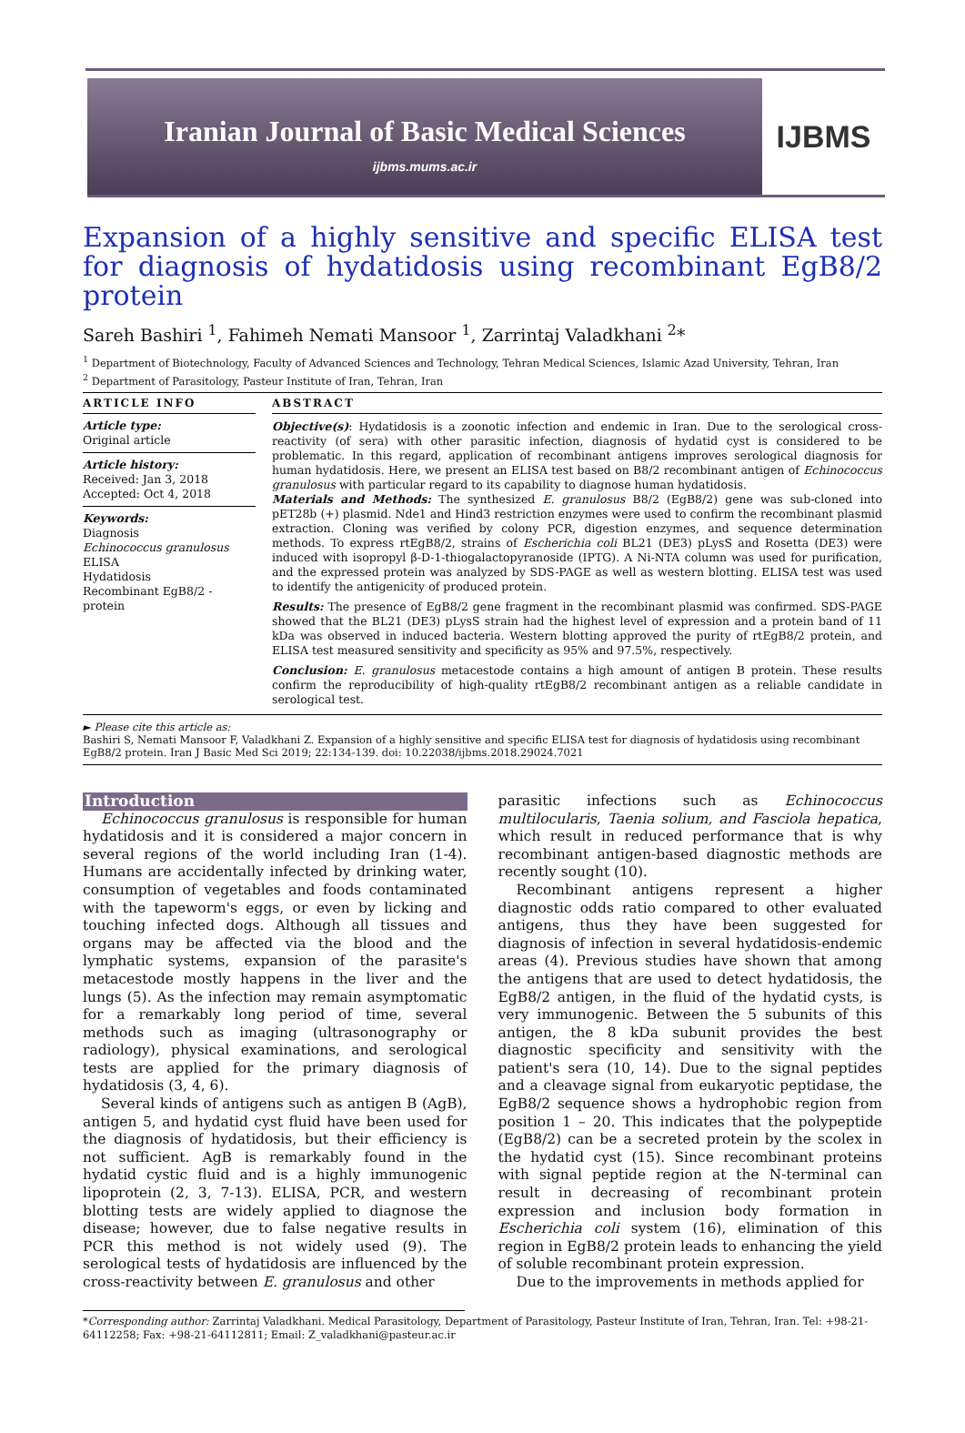Iranian Journal of Basic Medical Sciences
ijbms.mums.ac.ir
IJBMS
Expansion of a highly sensitive and specific ELISA test for diagnosis of hydatidosis using recombinant EgB8/2 protein
Sareh Bashiri <sup>1</sup>, Fahimeh Nemati Mansoor <sup>1</sup>, Zarrintaj Valadkhani <sup>2</sup>*
<sup>1</sup> Department of Biotechnology, Faculty of Advanced Sciences and Technology, Tehran Medical Sciences, Islamic Azad University, Tehran, Iran
<sup>2</sup> Department of Parasitology, Pasteur Institute of Iran, Tehran, Iran
ARTICLE INFO
Article type:
Original article
Article history:
Received: Jan 3, 2018
Accepted: Oct 4, 2018
Keywords:
Diagnosis
Echinococcus granulosus
ELISA
Hydatidosis
Recombinant EgB8/2 - protein
ABSTRACT
Objective(s): Hydatidosis is a zoonotic infection and endemic in Iran. Due to the serological cross-reactivity (of sera) with other parasitic infection, diagnosis of hydatid cyst is considered to be problematic. In this regard, application of recombinant antigens improves serological diagnosis for human hydatidosis. Here, we present an ELISA test based on B8/2 recombinant antigen of Echinococcus granulosus with particular regard to its capability to diagnose human hydatidosis.
Materials and Methods: The synthesized E. granulosus B8/2 (EgB8/2) gene was sub-cloned into pET28b (+) plasmid. Nde1 and Hind3 restriction enzymes were used to confirm the recombinant plasmid extraction. Cloning was verified by colony PCR, digestion enzymes, and sequence determination methods. To express rtEgB8/2, strains of Escherichia coli BL21 (DE3) pLysS and Rosetta (DE3) were induced with isopropyl β-D-1-thiogalactopyranoside (IPTG). A Ni-NTA column was used for purification, and the expressed protein was analyzed by SDS-PAGE as well as western blotting. ELISA test was used to identify the antigenicity of produced protein.
Results: The presence of EgB8/2 gene fragment in the recombinant plasmid was confirmed. SDS-PAGE showed that the BL21 (DE3) pLysS strain had the highest level of expression and a protein band of 11 kDa was observed in induced bacteria. Western blotting approved the purity of rtEgB8/2 protein, and ELISA test measured sensitivity and specificity as 95% and 97.5%, respectively.
Conclusion: E. granulosus metacestode contains a high amount of antigen B protein. These results confirm the reproducibility of high-quality rtEgB8/2 recombinant antigen as a reliable candidate in serological test.
► Please cite this article as:
Bashiri S, Nemati Mansoor F, Valadkhani Z. Expansion of a highly sensitive and specific ELISA test for diagnosis of hydatidosis using recombinant EgB8/2 protein. Iran J Basic Med Sci 2019; 22:134-139. doi: 10.22038/ijbms.2018.29024.7021
Introduction
Echinococcus granulosus is responsible for human hydatidosis and it is considered a major concern in several regions of the world including Iran (1-4). Humans are accidentally infected by drinking water, consumption of vegetables and foods contaminated with the tapeworm's eggs, or even by licking and touching infected dogs. Although all tissues and organs may be affected via the blood and the lymphatic systems, expansion of the parasite's metacestode mostly happens in the liver and the lungs (5). As the infection may remain asymptomatic for a remarkably long period of time, several methods such as imaging (ultrasonography or radiology), physical examinations, and serological tests are applied for the primary diagnosis of hydatidosis (3, 4, 6).
Several kinds of antigens such as antigen B (AgB), antigen 5, and hydatid cyst fluid have been used for the diagnosis of hydatidosis, but their efficiency is not sufficient. AgB is remarkably found in the hydatid cystic fluid and is a highly immunogenic lipoprotein (2, 3, 7-13). ELISA, PCR, and western blotting tests are widely applied to diagnose the disease; however, due to false negative results in PCR this method is not widely used (9). The serological tests of hydatidosis are influenced by the cross-reactivity between E. granulosus and other
parasitic infections such as Echinococcus multilocularis, Taenia solium, and Fasciola hepatica, which result in reduced performance that is why recombinant antigen-based diagnostic methods are recently sought (10).
Recombinant antigens represent a higher diagnostic odds ratio compared to other evaluated antigens, thus they have been suggested for diagnosis of infection in several hydatidosis-endemic areas (4). Previous studies have shown that among the antigens that are used to detect hydatidosis, the EgB8/2 antigen, in the fluid of the hydatid cysts, is very immunogenic. Between the 5 subunits of this antigen, the 8 kDa subunit provides the best diagnostic specificity and sensitivity with the patient's sera (10, 14). Due to the signal peptides and a cleavage signal from eukaryotic peptidase, the EgB8/2 sequence shows a hydrophobic region from position 1 – 20. This indicates that the polypeptide (EgB8/2) can be a secreted protein by the scolex in the hydatid cyst (15). Since recombinant proteins with signal peptide region at the N-terminal can result in decreasing of recombinant protein expression and inclusion body formation in Escherichia coli system (16), elimination of this region in EgB8/2 protein leads to enhancing the yield of soluble recombinant protein expression.
Due to the improvements in methods applied for
*Corresponding author: Zarrintaj Valadkhani. Medical Parasitology, Department of Parasitology, Pasteur Institute of Iran, Tehran, Iran. Tel: +98-21-64112258; Fax: +98-21-64112811; Email: Z_valadkhani@pasteur.ac.ir